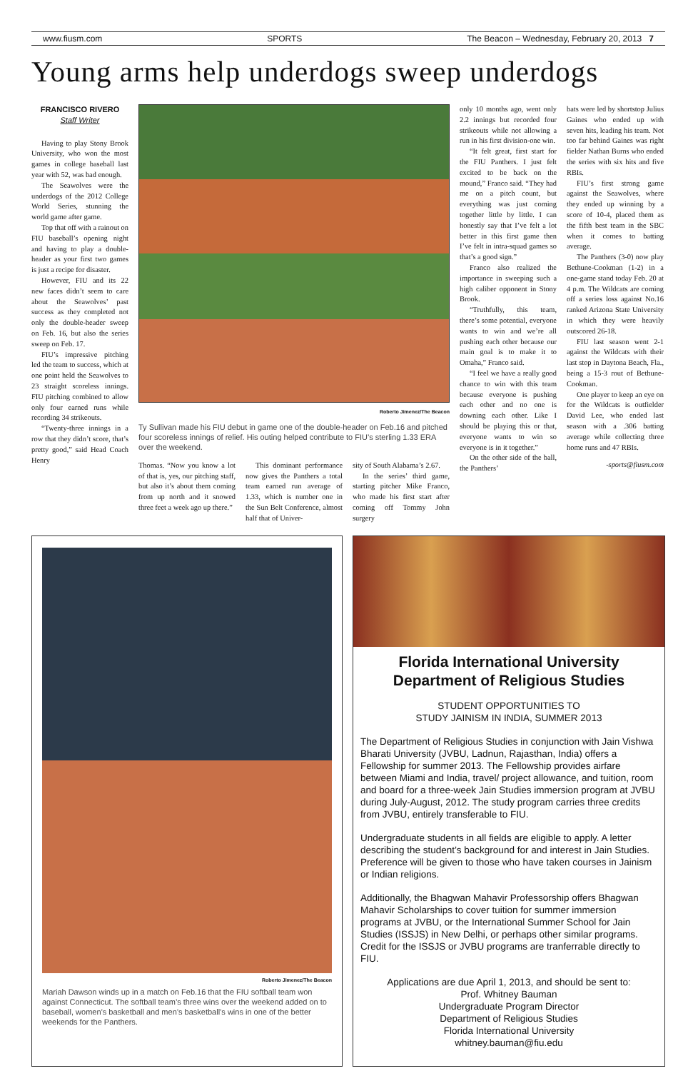www.fiusm.com SPORTS The Beacon – Wednesday, February 20, 2013 7
Young arms help underdogs sweep underdogs
FRANCISCO RIVERO
Staff Writer
Having to play Stony Brook University, who won the most games in college baseball last year with 52, was bad enough.
The Seawolves were the underdogs of the 2012 College World Series, stunning the world game after game.
Top that off with a rainout on FIU baseball’s opening night and having to play a double-header as your first two games is just a recipe for disaster.
However, FIU and its 22 new faces didn’t seem to care about the Seawolves’ past success as they completed not only the double-header sweep on Feb. 16, but also the series sweep on Feb. 17.
FIU’s impressive pitching led the team to success, which at one point held the Seawolves to 23 straight scoreless innings. FIU pitching combined to allow only four earned runs while recording 34 strikeouts.
“Twenty-three innings in a row that they didn’t score, that’s pretty good,” said Head Coach Henry
Roberto Jimenez/The Beacon
Ty Sullivan made his FIU debut in game one of the double-header on Feb.16 and pitched four scoreless innings of relief. His outing helped contribute to FIU’s sterling 1.33 ERA over the weekend.
Thomas. “Now you know a lot of that is, yes, our pitching staff, but also it’s about them coming from up north and it snowed three feet a week ago up there.”
This dominant performance now gives the Panthers a total team earned run average of 1.33, which is number one in the Sun Belt Conference, almost half that of Univer-
sity of South Alabama’s 2.67.
In the series’ third game, starting pitcher Mike Franco, who made his first start after coming off Tommy John surgery
only 10 months ago, went only 2.2 innings but recorded four strikeouts while not allowing a run in his first division-one win.
“It felt great, first start for the FIU Panthers. I just felt excited to be back on the mound,” Franco said. “They had me on a pitch count, but everything was just coming together little by little. I can honestly say that I’ve felt a lot better in this first game then I’ve felt in intra-squad games so that’s a good sign.”
Franco also realized the importance in sweeping such a high caliber opponent in Stony Brook.
“Truthfully, this team, there’s some potential, everyone wants to win and we’re all pushing each other because our main goal is to make it to Omaha,” Franco said.
“I feel we have a really good chance to win with this team because everyone is pushing each other and no one is downing each other. Like I should be playing this or that, everyone wants to win so everyone is in it together.”
On the other side of the ball, the Panthers’
bats were led by shortstop Julius Gaines who ended up with seven hits, leading his team. Not too far behind Gaines was right fielder Nathan Burns who ended the series with six hits and five RBIs.
FIU’s first strong game against the Seawolves, where they ended up winning by a score of 10-4, placed them as the fifth best team in the SBC when it comes to batting average.
The Panthers (3-0) now play Bethune-Cookman (1-2) in a one-game stand today Feb. 20 at 4 p.m. The Wildcats are coming off a series loss against No.16 ranked Arizona State University in which they were heavily outscored 26-18.
FIU last season went 2-1 against the Wildcats with their last stop in Daytona Beach, Fla., being a 15-3 rout of Bethune-Cookman.
One player to keep an eye on for the Wildcats is outfielder David Lee, who ended last season with a .306 batting average while collecting three home runs and 47 RBIs.
-sports@fiusm.com
Roberto Jimenez/The Beacon
Mariah Dawson winds up in a match on Feb.16 that the FIU softball team won against Connecticut. The softball team’s three wins over the weekend added on to baseball, women’s basketball and men’s basketball’s wins in one of the better weekends for the Panthers.
Florida International University
Department of Religious Studies
STUDENT OPPORTUNITIES TO
STUDY JAINISM IN INDIA, SUMMER 2013
The Department of Religious Studies in conjunction with Jain Vishwa Bharati University (JVBU, Ladnun, Rajasthan, India) offers a Fellowship for summer 2013. The Fellowship provides airfare between Miami and India, travel/ project allowance, and tuition, room and board for a three-week Jain Studies immersion program at JVBU during July-August, 2012. The study program carries three credits from JVBU, entirely transferable to FIU.
Undergraduate students in all fields are eligible to apply. A letter describing the student’s background for and interest in Jain Studies. Preference will be given to those who have taken courses in Jainism or Indian religions.
Additionally, the Bhagwan Mahavir Professorship offers Bhagwan Mahavir Scholarships to cover tuition for summer immersion programs at JVBU, or the International Summer School for Jain Studies (ISSJS) in New Delhi, or perhaps other similar programs. Credit for the ISSJS or JVBU programs are tranferrable directly to FIU.
Applications are due April 1, 2013, and should be sent to:
Prof. Whitney Bauman
Undergraduate Program Director
Department of Religious Studies
Florida International University
whitney.bauman@fiu.edu